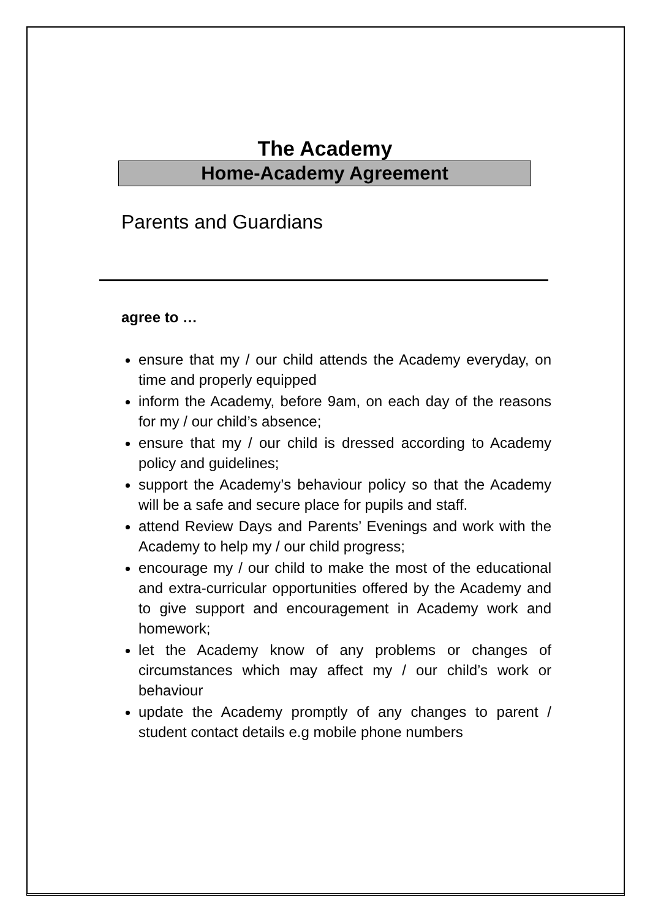The Academy
Home-Academy Agreement
Parents and Guardians
agree to …
ensure that my / our child attends the Academy everyday, on time and properly equipped
inform the Academy, before 9am, on each day of the reasons for my / our child’s absence;
ensure that my / our child is dressed according to Academy policy and guidelines;
support the Academy’s behaviour policy so that the Academy will be a safe and secure place for pupils and staff.
attend Review Days and Parents’ Evenings and work with the Academy to help my / our child progress;
encourage my / our child to make the most of the educational and extra-curricular opportunities offered by the Academy and to give support and encouragement in Academy work and homework;
let the Academy know of any problems or changes of circumstances which may affect my / our child’s work or behaviour
update the Academy promptly of any changes to parent / student contact details e.g mobile phone numbers